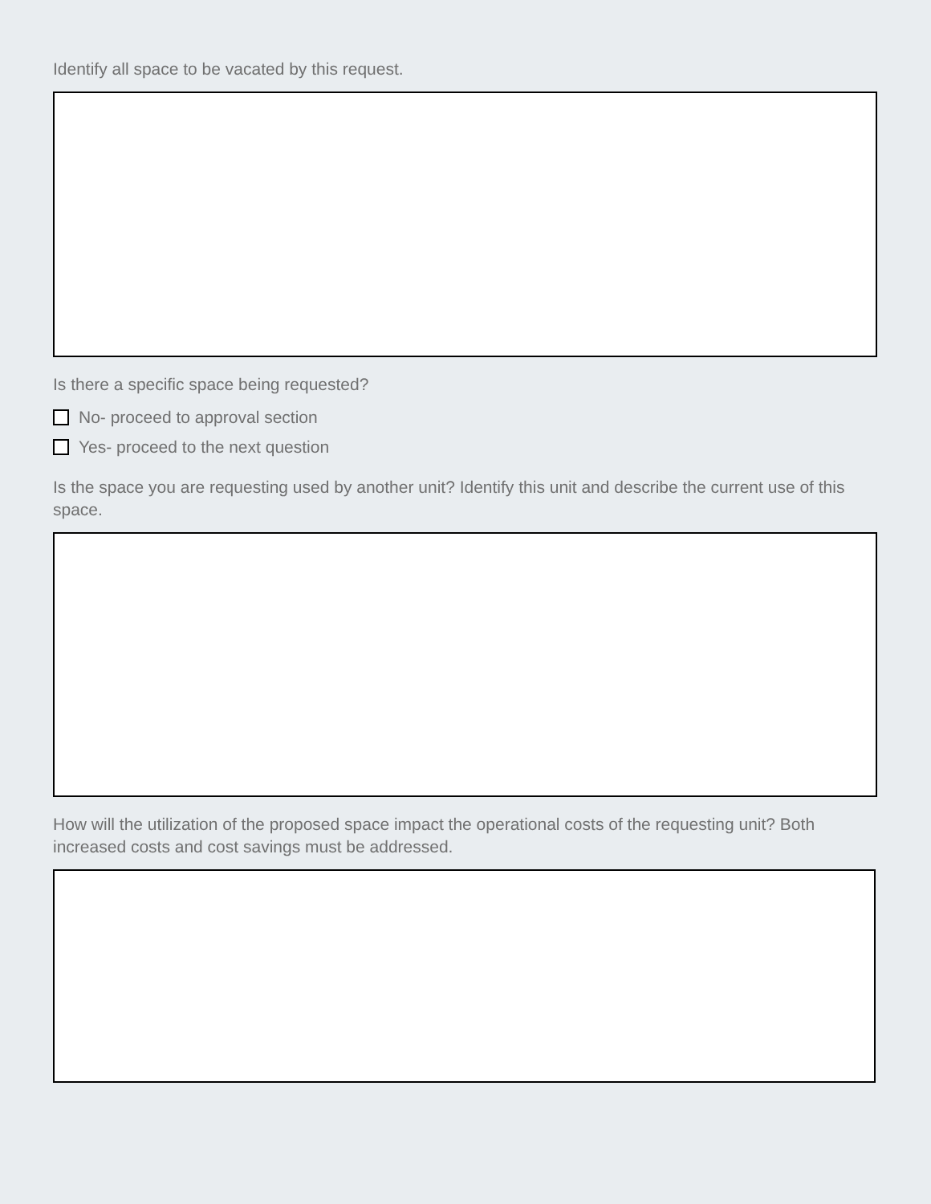Identify all space to be vacated by this request.
Is there a specific space being requested?
No- proceed to approval section
Yes- proceed to the next question
Is the space you are requesting used by another unit? Identify this unit and describe the current use of this space.
How will the utilization of the proposed space impact the operational costs of the requesting unit? Both increased costs and cost savings must be addressed.